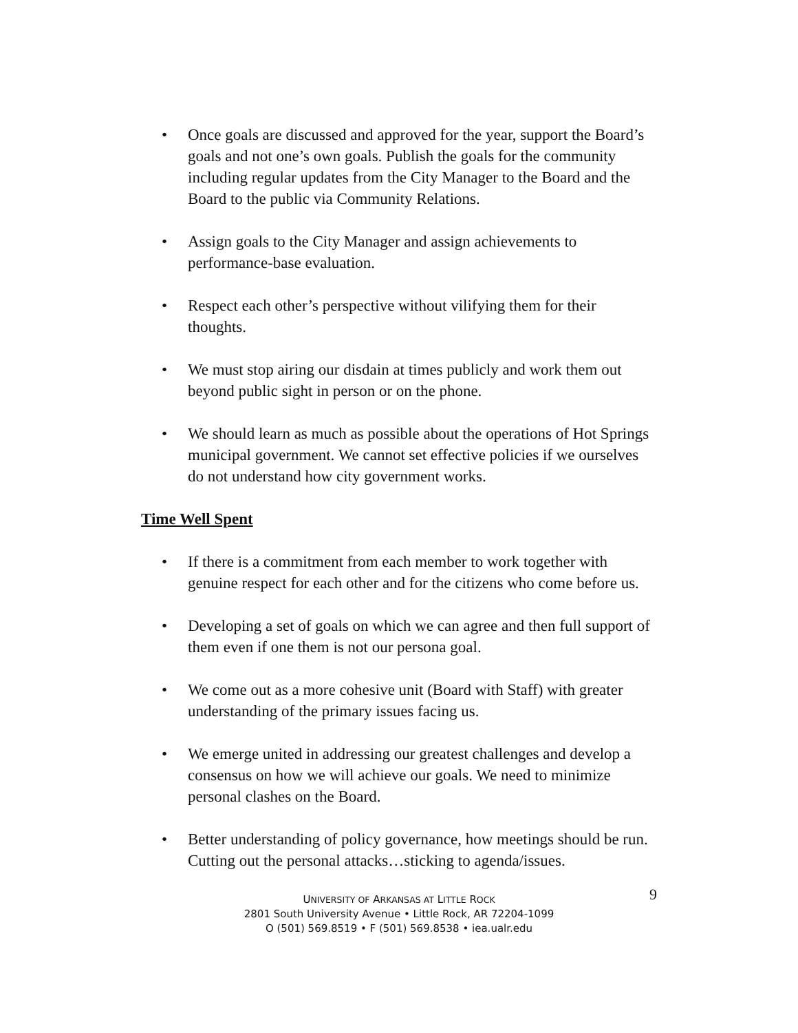• Once goals are discussed and approved for the year, support the Board’s goals and not one’s own goals. Publish the goals for the community including regular updates from the City Manager to the Board and the Board to the public via Community Relations.
• Assign goals to the City Manager and assign achievements to performance-base evaluation.
• Respect each other’s perspective without vilifying them for their thoughts.
• We must stop airing our disdain at times publicly and work them out beyond public sight in person or on the phone.
• We should learn as much as possible about the operations of Hot Springs municipal government. We cannot set effective policies if we ourselves do not understand how city government works.
Time Well Spent
• If there is a commitment from each member to work together with genuine respect for each other and for the citizens who come before us.
• Developing a set of goals on which we can agree and then full support of them even if one them is not our persona goal.
• We come out as a more cohesive unit (Board with Staff) with greater understanding of the primary issues facing us.
• We emerge united in addressing our greatest challenges and develop a consensus on how we will achieve our goals. We need to minimize personal clashes on the Board.
• Better understanding of policy governance, how meetings should be run. Cutting out the personal attacks…sticking to agenda/issues.
UNIVERSITY OF ARKANSAS AT LITTLE ROCK
2801 South University Avenue • Little Rock, AR 72204-1099
O (501) 569.8519 • F (501) 569.8538 • iea.ualr.edu
9